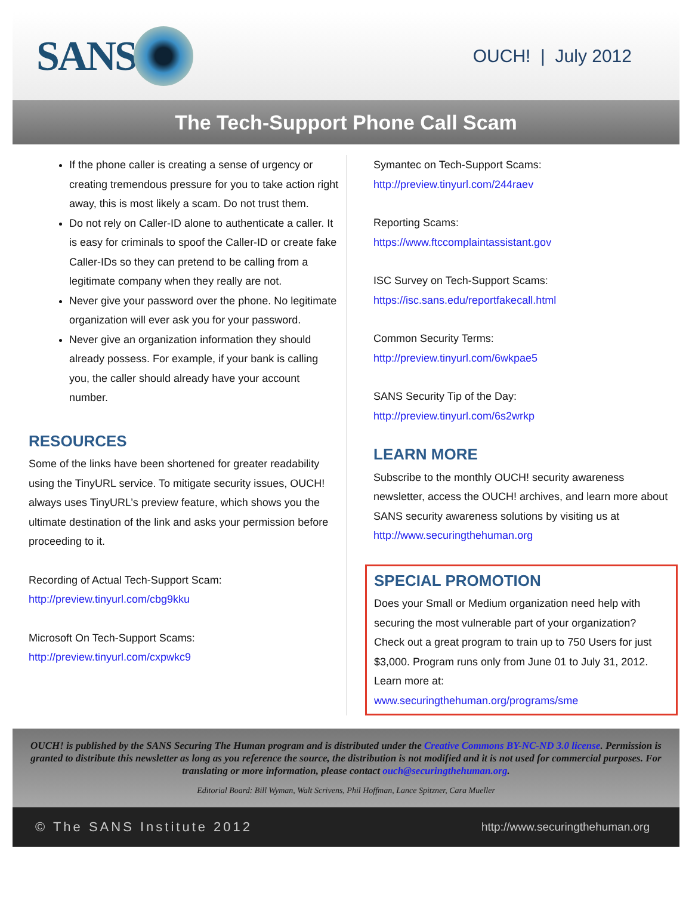SANS
OUCH! | July 2012
The Tech-Support Phone Call Scam
If the phone caller is creating a sense of urgency or creating tremendous pressure for you to take action right away, this is most likely a scam. Do not trust them.
Do not rely on Caller-ID alone to authenticate a caller. It is easy for criminals to spoof the Caller-ID or create fake Caller-IDs so they can pretend to be calling from a legitimate company when they really are not.
Never give your password over the phone. No legitimate organization will ever ask you for your password.
Never give an organization information they should already possess. For example, if your bank is calling you, the caller should already have your account number.
RESOURCES
Some of the links have been shortened for greater readability using the TinyURL service. To mitigate security issues, OUCH! always uses TinyURL’s preview feature, which shows you the ultimate destination of the link and asks your permission before proceeding to it.
Recording of Actual Tech-Support Scam:
http://preview.tinyurl.com/cbg9kku
Microsoft On Tech-Support Scams:
http://preview.tinyurl.com/cxpwkc9
Symantec on Tech-Support Scams:
http://preview.tinyurl.com/244raev
Reporting Scams:
https://www.ftccomplaintassistant.gov
ISC Survey on Tech-Support Scams:
https://isc.sans.edu/reportfakecall.html
Common Security Terms:
http://preview.tinyurl.com/6wkpae5
SANS Security Tip of the Day:
http://preview.tinyurl.com/6s2wrkp
LEARN MORE
Subscribe to the monthly OUCH! security awareness newsletter, access the OUCH! archives, and learn more about SANS security awareness solutions by visiting us at http://www.securingthehuman.org
SPECIAL PROMOTION
Does your Small or Medium organization need help with securing the most vulnerable part of your organization? Check out a great program to train up to 750 Users for just $3,000. Program runs only from June 01 to July 31, 2012. Learn more at:
www.securingthehuman.org/programs/sme
OUCH! is published by the SANS Securing The Human program and is distributed under the Creative Commons BY-NC-ND 3.0 license. Permission is granted to distribute this newsletter as long as you reference the source, the distribution is not modified and it is not used for commercial purposes. For translating or more information, please contact ouch@securingthehuman.org.
Editorial Board: Bill Wyman, Walt Scrivens, Phil Hoffman, Lance Spitzner, Cara Mueller
© The SANS Institute 2012 http://www.securingthehuman.org